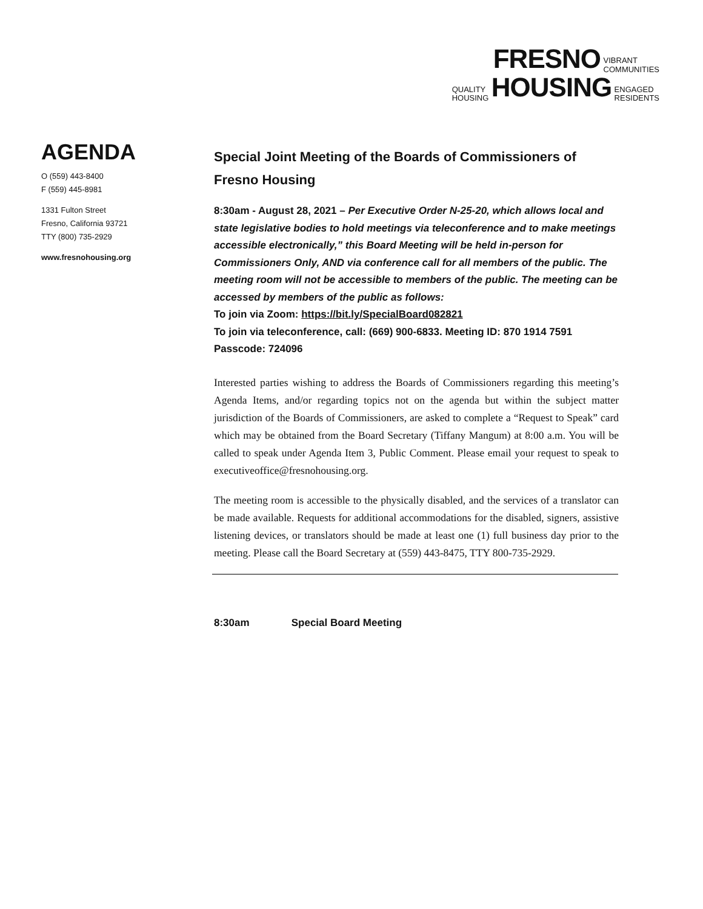FRESNO VIBRANT
COMMUNITIES
QUALITY
HOUSING HOUSING ENGAGED
RESIDENTS
AGENDA
O (559) 443-8400
F (559) 445-8981
1331 Fulton Street
Fresno, California 93721
TTY (800) 735-2929
www.fresnohousing.org
Special Joint Meeting of the Boards of Commissioners of Fresno Housing
8:30am - August 28, 2021 – Per Executive Order N-25-20, which allows local and state legislative bodies to hold meetings via teleconference and to make meetings accessible electronically,” this Board Meeting will be held in-person for Commissioners Only, AND via conference call for all members of the public. The meeting room will not be accessible to members of the public. The meeting can be accessed by members of the public as follows:
To join via Zoom: https://bit.ly/SpecialBoard082821
To join via teleconference, call: (669) 900-6833. Meeting ID: 870 1914 7591
Passcode: 724096
Interested parties wishing to address the Boards of Commissioners regarding this meeting’s Agenda Items, and/or regarding topics not on the agenda but within the subject matter jurisdiction of the Boards of Commissioners, are asked to complete a “Request to Speak” card which may be obtained from the Board Secretary (Tiffany Mangum) at 8:00 a.m. You will be called to speak under Agenda Item 3, Public Comment. Please email your request to speak to executiveoffice@fresnohousing.org.
The meeting room is accessible to the physically disabled, and the services of a translator can be made available. Requests for additional accommodations for the disabled, signers, assistive listening devices, or translators should be made at least one (1) full business day prior to the meeting. Please call the Board Secretary at (559) 443-8475, TTY 800-735-2929.
8:30am Special Board Meeting